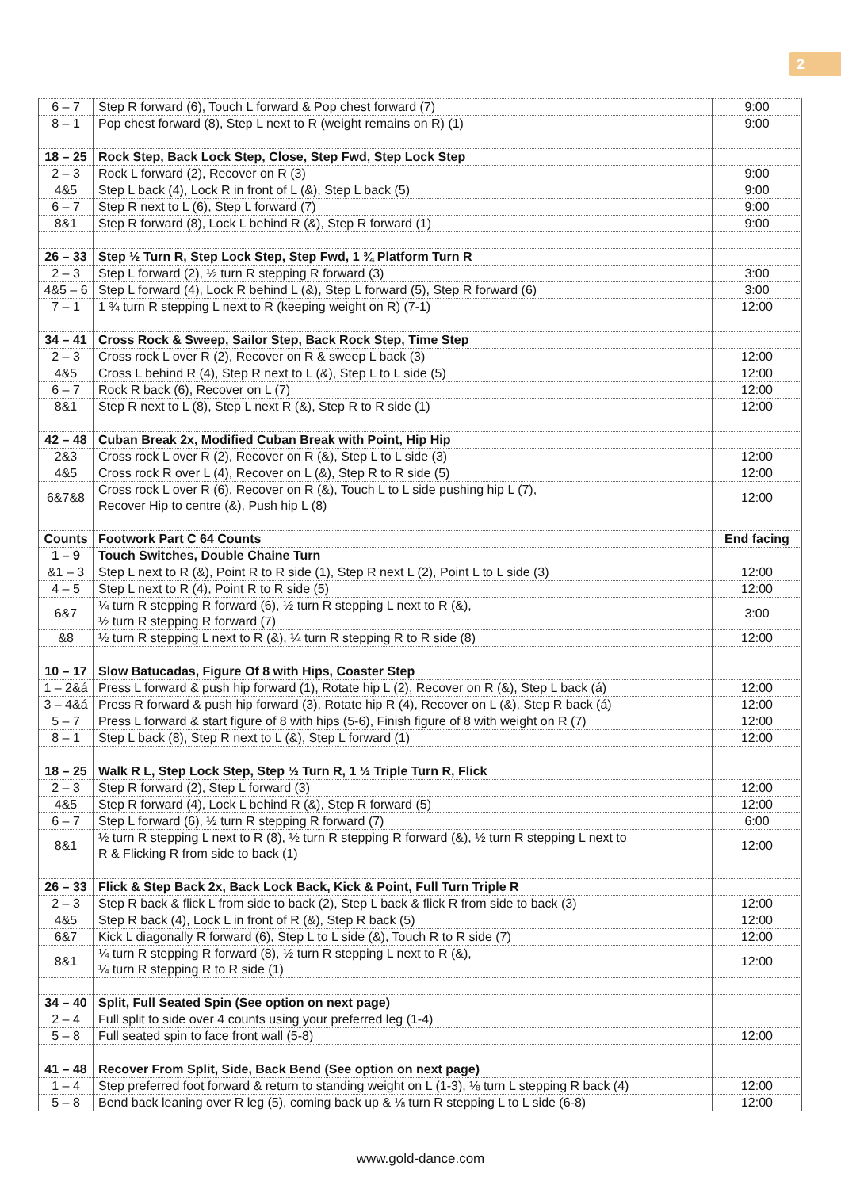2
| 6 – 7 | Step R forward (6), Touch L forward & Pop chest forward (7) | 9:00 |
| 8 – 1 | Pop chest forward (8), Step L next to R (weight remains on R) (1) | 9:00 |
| 18 – 25 | Rock Step, Back Lock Step, Close, Step Fwd, Step Lock Step | |
| 2 – 3 | Rock L forward (2), Recover on R (3) | 9:00 |
| 4&5 | Step L back (4), Lock R in front of L (&), Step L back (5) | 9:00 |
| 6 – 7 | Step R next to L (6), Step L forward (7) | 9:00 |
| 8&1 | Step R forward (8), Lock L behind R (&), Step R forward (1) | 9:00 |
| 26 – 33 | Step ½ Turn R, Step Lock Step, Step Fwd, 1 ¾ Platform Turn R | |
| 2 – 3 | Step L forward (2), ½ turn R stepping R forward (3) | 3:00 |
| 4&5 – 6 | Step L forward (4), Lock R behind L (&), Step L forward (5), Step R forward (6) | 3:00 |
| 7 – 1 | 1 ¾ turn R stepping L next to R (keeping weight on R) (7-1) | 12:00 |
| 34 – 41 | Cross Rock & Sweep, Sailor Step, Back Rock Step, Time Step | |
| 2 – 3 | Cross rock L over R (2), Recover on R & sweep L back (3) | 12:00 |
| 4&5 | Cross L behind R (4), Step R next to L (&), Step L to L side (5) | 12:00 |
| 6 – 7 | Rock R back (6), Recover on L (7) | 12:00 |
| 8&1 | Step R next to L (8), Step L next R (&), Step R to R side (1) | 12:00 |
| 42 – 48 | Cuban Break 2x, Modified Cuban Break with Point, Hip Hip | |
| 2&3 | Cross rock L over R (2), Recover on R (&), Step L to L side (3) | 12:00 |
| 4&5 | Cross rock R over L (4), Recover on L (&), Step R to R side (5) | 12:00 |
| 6&7&8 | Cross rock L over R (6), Recover on R (&), Touch L to L side pushing hip L (7), Recover Hip to centre (&), Push hip L (8) | 12:00 |
| Counts | Footwork Part C 64 Counts | End facing |
| 1 – 9 | Touch Switches, Double Chaine Turn | |
| &1 – 3 | Step L next to R (&), Point R to R side (1), Step R next L (2), Point L to L side (3) | 12:00 |
| 4 – 5 | Step L next to R (4), Point R to R side (5) | 12:00 |
| 6&7 | ¼ turn R stepping R forward (6), ½ turn R stepping L next to R (&), ½ turn R stepping R forward (7) | 3:00 |
| &8 | ½ turn R stepping L next to R (&), ¼ turn R stepping R to R side (8) | 12:00 |
| 10 – 17 | Slow Batucadas, Figure Of 8 with Hips, Coaster Step | |
| 1 – 2&á | Press L forward & push hip forward (1), Rotate hip L (2), Recover on R (&), Step L back (á) | 12:00 |
| 3 – 4&á | Press R forward & push hip forward (3), Rotate hip R (4), Recover on L (&), Step R back (á) | 12:00 |
| 5 – 7 | Press L forward & start figure of 8 with hips (5-6), Finish figure of 8 with weight on R (7) | 12:00 |
| 8 – 1 | Step L back (8), Step R next to L (&), Step L forward (1) | 12:00 |
| 18 – 25 | Walk R L, Step Lock Step, Step ½ Turn R, 1 ½ Triple Turn R, Flick | |
| 2 – 3 | Step R forward (2), Step L forward (3) | 12:00 |
| 4&5 | Step R forward (4), Lock L behind R (&), Step R forward (5) | 12:00 |
| 6 – 7 | Step L forward (6), ½ turn R stepping R forward (7) | 6:00 |
| 8&1 | ½ turn R stepping L next to R (8), ½ turn R stepping R forward (&), ½ turn R stepping L next to R & Flicking R from side to back (1) | 12:00 |
| 26 – 33 | Flick & Step Back 2x, Back Lock Back, Kick & Point, Full Turn Triple R | |
| 2 – 3 | Step R back & flick L from side to back (2), Step L back & flick R from side to back (3) | 12:00 |
| 4&5 | Step R back (4), Lock L in front of R (&), Step R back (5) | 12:00 |
| 6&7 | Kick L diagonally R forward (6), Step L to L side (&), Touch R to R side (7) | 12:00 |
| 8&1 | ¼ turn R stepping R forward (8), ½ turn R stepping L next to R (&), ¼ turn R stepping R to R side (1) | 12:00 |
| 34 – 40 | Split, Full Seated Spin (See option on next page) | |
| 2 – 4 | Full split to side over 4 counts using your preferred leg (1-4) | |
| 5 – 8 | Full seated spin to face front wall (5-8) | 12:00 |
| 41 – 48 | Recover From Split, Side, Back Bend (See option on next page) | |
| 1 – 4 | Step preferred foot forward & return to standing weight on L (1-3), ⅛ turn L stepping R back (4) | 12:00 |
| 5 – 8 | Bend back leaning over R leg (5), coming back up & ⅛ turn R stepping L to L side (6-8) | 12:00 |
www.gold-dance.com